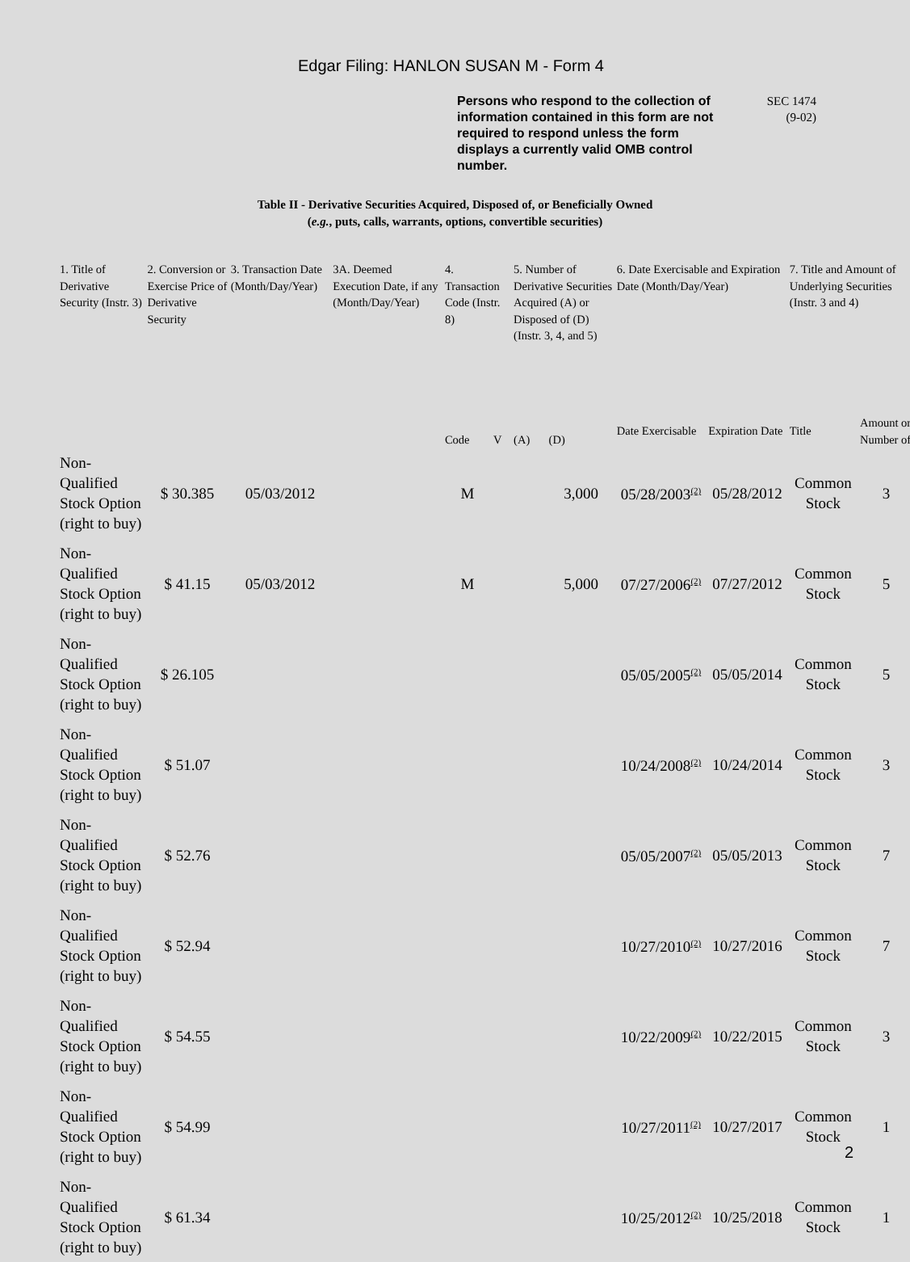Edgar Filing: HANLON SUSAN M - Form 4
Persons who respond to the collection of information contained in this form are not required to respond unless the form displays a currently valid OMB control number.
SEC 1474
(9-02)
Table II - Derivative Securities Acquired, Disposed of, or Beneficially Owned
(e.g., puts, calls, warrants, options, convertible securities)
| 1. Title of Derivative Security (Instr. 3) | 2. Conversion or Exercise Price of Derivative Security | 3. Transaction Date (Month/Day/Year) | 3A. Deemed Execution Date, if any (Month/Day/Year) | 4. Transaction Code (Instr. 8) | | 5. Number of Derivative Securities Acquired (A) or Disposed of (D) (Instr. 3, 4, and 5) | | 6. Date Exercisable and Expiration Date (Month/Day/Year) | | 7. Title and Amount of Underlying Securities (Instr. 3 and 4) | |
| --- | --- | --- | --- | --- | --- | --- | --- | --- | --- | --- | --- |
| | | | | Code | V | (A) | (D) | Date Exercisable | Expiration Date | Title | Amount or Number of |
| Non-Qualified Stock Option (right to buy) | $ 30.385 | 05/03/2012 | | M | | | 3,000 | 05/28/2003<sup>(2)</sup> | 05/28/2012 | Common Stock | 3 |
| Non-Qualified Stock Option (right to buy) | $ 41.15 | 05/03/2012 | | M | | | 5,000 | 07/27/2006<sup>(2)</sup> | 07/27/2012 | Common Stock | 5 |
| Non-Qualified Stock Option (right to buy) | $ 26.105 | | | | | | | 05/05/2005<sup>(2)</sup> | 05/05/2014 | Common Stock | 5 |
| Non-Qualified Stock Option (right to buy) | $ 51.07 | | | | | | | 10/24/2008<sup>(2)</sup> | 10/24/2014 | Common Stock | 3 |
| Non-Qualified Stock Option (right to buy) | $ 52.76 | | | | | | | 05/05/2007<sup>(2)</sup> | 05/05/2013 | Common Stock | 7 |
| Non-Qualified Stock Option (right to buy) | $ 52.94 | | | | | | | 10/27/2010<sup>(2)</sup> | 10/27/2016 | Common Stock | 7 |
| Non-Qualified Stock Option (right to buy) | $ 54.55 | | | | | | | 10/22/2009<sup>(2)</sup> | 10/22/2015 | Common Stock | 3 |
| Non-Qualified Stock Option (right to buy) | $ 54.99 | | | | | | | 10/27/2011<sup>(2)</sup> | 10/27/2017 | Common Stock | 1 |
| Non-Qualified Stock Option (right to buy) | $ 61.34 | | | | | | | 10/25/2012<sup>(2)</sup> | 10/25/2018 | Common Stock | 1 |
2